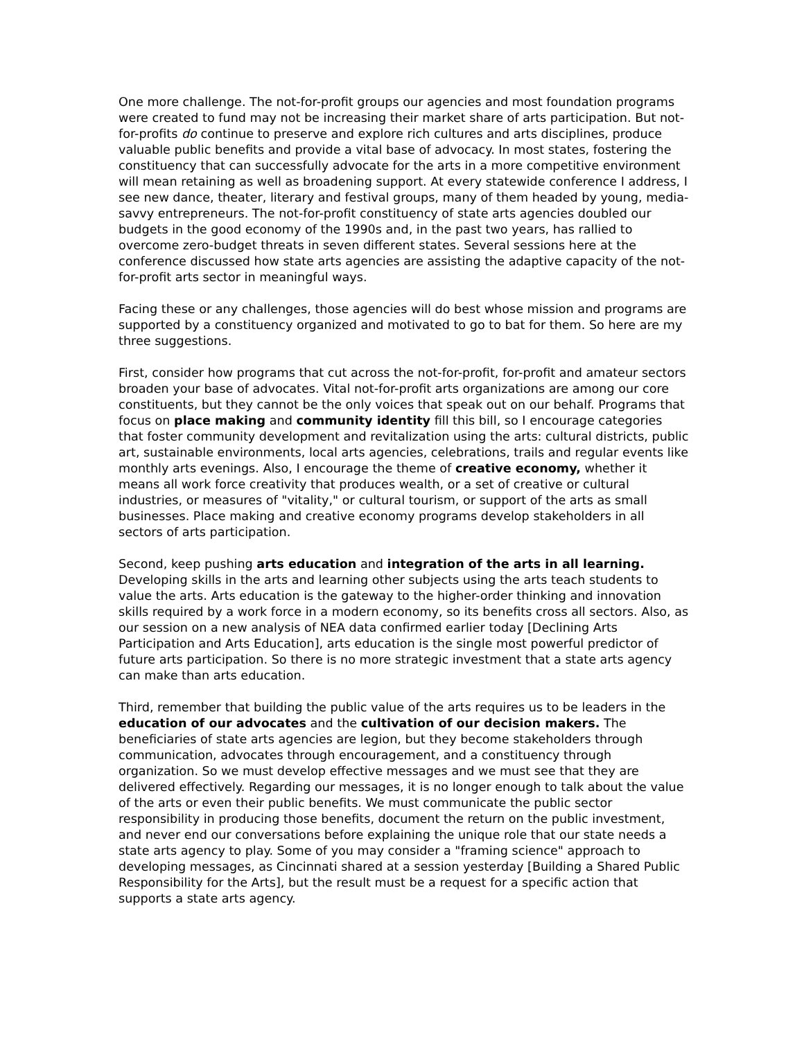One more challenge. The not-for-profit groups our agencies and most foundation programs were created to fund may not be increasing their market share of arts participation. But not-for-profits do continue to preserve and explore rich cultures and arts disciplines, produce valuable public benefits and provide a vital base of advocacy. In most states, fostering the constituency that can successfully advocate for the arts in a more competitive environment will mean retaining as well as broadening support. At every statewide conference I address, I see new dance, theater, literary and festival groups, many of them headed by young, media-savvy entrepreneurs. The not-for-profit constituency of state arts agencies doubled our budgets in the good economy of the 1990s and, in the past two years, has rallied to overcome zero-budget threats in seven different states. Several sessions here at the conference discussed how state arts agencies are assisting the adaptive capacity of the not-for-profit arts sector in meaningful ways.
Facing these or any challenges, those agencies will do best whose mission and programs are supported by a constituency organized and motivated to go to bat for them. So here are my three suggestions.
First, consider how programs that cut across the not-for-profit, for-profit and amateur sectors broaden your base of advocates. Vital not-for-profit arts organizations are among our core constituents, but they cannot be the only voices that speak out on our behalf. Programs that focus on place making and community identity fill this bill, so I encourage categories that foster community development and revitalization using the arts: cultural districts, public art, sustainable environments, local arts agencies, celebrations, trails and regular events like monthly arts evenings. Also, I encourage the theme of creative economy, whether it means all work force creativity that produces wealth, or a set of creative or cultural industries, or measures of "vitality," or cultural tourism, or support of the arts as small businesses. Place making and creative economy programs develop stakeholders in all sectors of arts participation.
Second, keep pushing arts education and integration of the arts in all learning. Developing skills in the arts and learning other subjects using the arts teach students to value the arts. Arts education is the gateway to the higher-order thinking and innovation skills required by a work force in a modern economy, so its benefits cross all sectors. Also, as our session on a new analysis of NEA data confirmed earlier today [Declining Arts Participation and Arts Education], arts education is the single most powerful predictor of future arts participation. So there is no more strategic investment that a state arts agency can make than arts education.
Third, remember that building the public value of the arts requires us to be leaders in the education of our advocates and the cultivation of our decision makers. The beneficiaries of state arts agencies are legion, but they become stakeholders through communication, advocates through encouragement, and a constituency through organization. So we must develop effective messages and we must see that they are delivered effectively. Regarding our messages, it is no longer enough to talk about the value of the arts or even their public benefits. We must communicate the public sector responsibility in producing those benefits, document the return on the public investment, and never end our conversations before explaining the unique role that our state needs a state arts agency to play. Some of you may consider a "framing science" approach to developing messages, as Cincinnati shared at a session yesterday [Building a Shared Public Responsibility for the Arts], but the result must be a request for a specific action that supports a state arts agency.